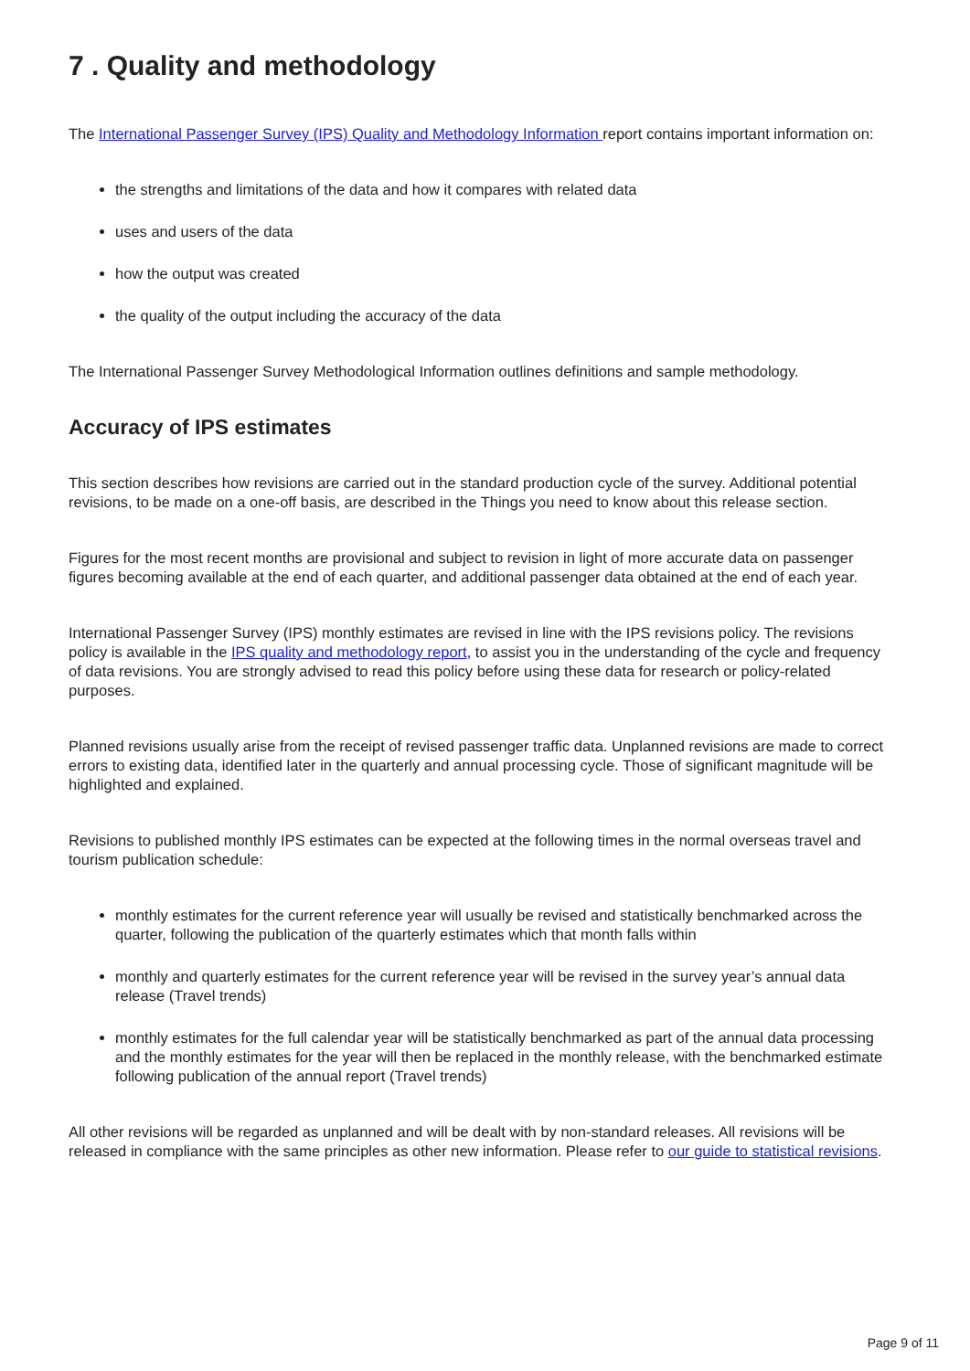7 . Quality and methodology
The International Passenger Survey (IPS) Quality and Methodology Information report contains important information on:
the strengths and limitations of the data and how it compares with related data
uses and users of the data
how the output was created
the quality of the output including the accuracy of the data
The International Passenger Survey Methodological Information outlines definitions and sample methodology.
Accuracy of IPS estimates
This section describes how revisions are carried out in the standard production cycle of the survey. Additional potential revisions, to be made on a one-off basis, are described in the Things you need to know about this release section.
Figures for the most recent months are provisional and subject to revision in light of more accurate data on passenger figures becoming available at the end of each quarter, and additional passenger data obtained at the end of each year.
International Passenger Survey (IPS) monthly estimates are revised in line with the IPS revisions policy. The revisions policy is available in the IPS quality and methodology report, to assist you in the understanding of the cycle and frequency of data revisions. You are strongly advised to read this policy before using these data for research or policy-related purposes.
Planned revisions usually arise from the receipt of revised passenger traffic data. Unplanned revisions are made to correct errors to existing data, identified later in the quarterly and annual processing cycle. Those of significant magnitude will be highlighted and explained.
Revisions to published monthly IPS estimates can be expected at the following times in the normal overseas travel and tourism publication schedule:
monthly estimates for the current reference year will usually be revised and statistically benchmarked across the quarter, following the publication of the quarterly estimates which that month falls within
monthly and quarterly estimates for the current reference year will be revised in the survey year’s annual data release (Travel trends)
monthly estimates for the full calendar year will be statistically benchmarked as part of the annual data processing and the monthly estimates for the year will then be replaced in the monthly release, with the benchmarked estimate following publication of the annual report (Travel trends)
All other revisions will be regarded as unplanned and will be dealt with by non-standard releases. All revisions will be released in compliance with the same principles as other new information. Please refer to our guide to statistical revisions.
Page 9 of 11